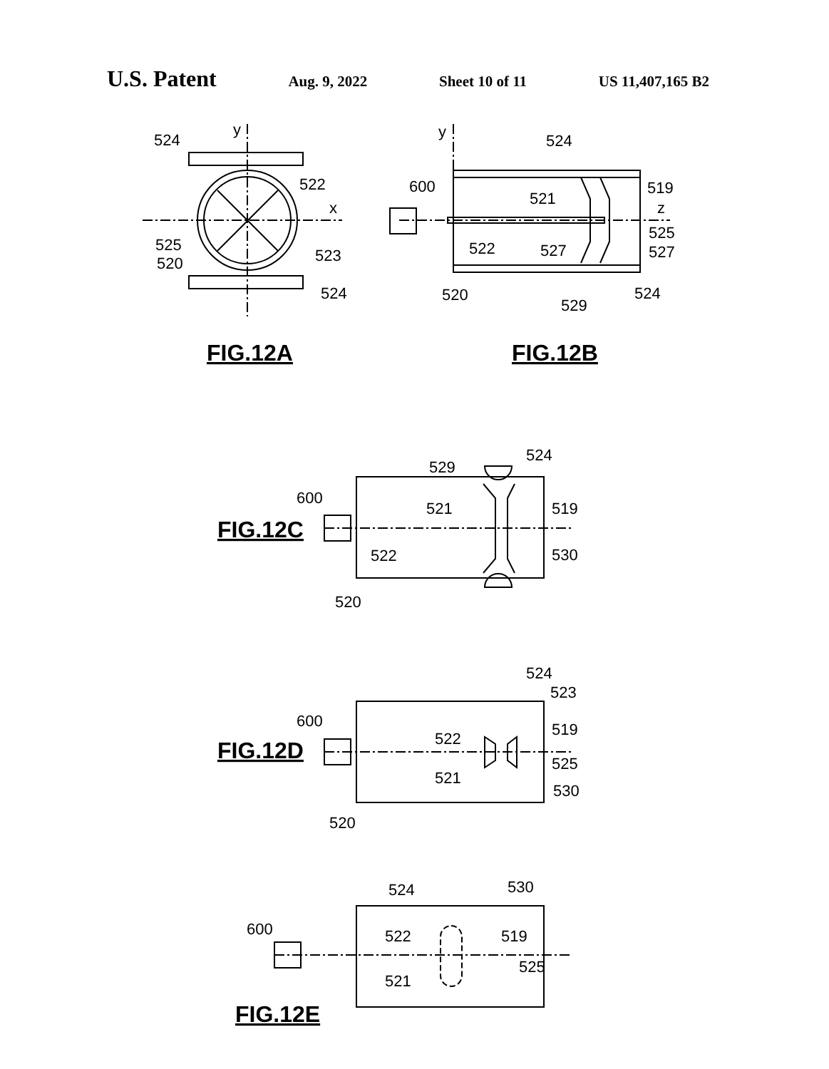U.S. Patent Aug. 9, 2022 Sheet 10 of 11 US 11,407,165 B2
524
y
522
x
525
520
523
524
FIG.12A
y
524
600
519
521
z
525
522
527
527
520
529
524
FIG.12B
524
529
600
521
519
FIG.12C
522
530
520
524
523
600
522
519
FIG.12D
525
521
530
520
524
530
600
522
519
525
521
FIG.12E